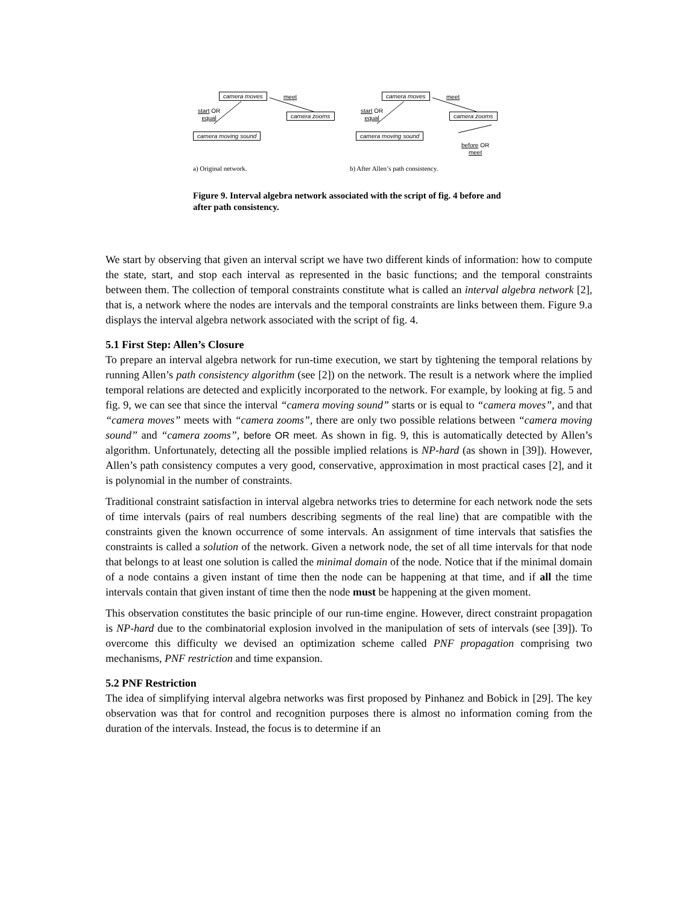camera moves meet
start OR
equal camera zooms
camera moving sound
camera moves meet
start OR
equal camera zooms
camera moving sound
before OR
meet
a) Original network. b) After Allen’s path consistency.
Figure 9. Interval algebra network associated with the script of fig. 4 before and after path consistency.
We start by observing that given an interval script we have two different kinds of information: how to compute the state, start, and stop each interval as represented in the basic functions; and the temporal constraints between them. The collection of temporal constraints constitute what is called an interval algebra network [2], that is, a network where the nodes are intervals and the temporal constraints are links between them. Figure 9.a displays the interval algebra network associated with the script of fig. 4.
5.1 First Step: Allen’s Closure
To prepare an interval algebra network for run-time execution, we start by tightening the temporal relations by running Allen’s path consistency algorithm (see [2]) on the network. The result is a network where the implied temporal relations are detected and explicitly incorporated to the network. For example, by looking at fig. 5 and fig. 9, we can see that since the interval “camera moving sound” starts or is equal to “camera moves”, and that “camera moves” meets with “camera zooms”, there are only two possible relations between “camera moving sound” and “camera zooms”, before OR meet. As shown in fig. 9, this is automatically detected by Allen’s algorithm. Unfortunately, detecting all the possible implied relations is NP-hard (as shown in [39]). However, Allen’s path consistency computes a very good, conservative, approximation in most practical cases [2], and it is polynomial in the number of constraints.
Traditional constraint satisfaction in interval algebra networks tries to determine for each network node the sets of time intervals (pairs of real numbers describing segments of the real line) that are compatible with the constraints given the known occurrence of some intervals. An assignment of time intervals that satisfies the constraints is called a solution of the network. Given a network node, the set of all time intervals for that node that belongs to at least one solution is called the minimal domain of the node. Notice that if the minimal domain of a node contains a given instant of time then the node can be happening at that time, and if all the time intervals contain that given instant of time then the node must be happening at the given moment.
This observation constitutes the basic principle of our run-time engine. However, direct constraint propagation is NP-hard due to the combinatorial explosion involved in the manipulation of sets of intervals (see [39]). To overcome this difficulty we devised an optimization scheme called PNF propagation comprising two mechanisms, PNF restriction and time expansion.
5.2 PNF Restriction
The idea of simplifying interval algebra networks was first proposed by Pinhanez and Bobick in [29]. The key observation was that for control and recognition purposes there is almost no information coming from the duration of the intervals. Instead, the focus is to determine if an